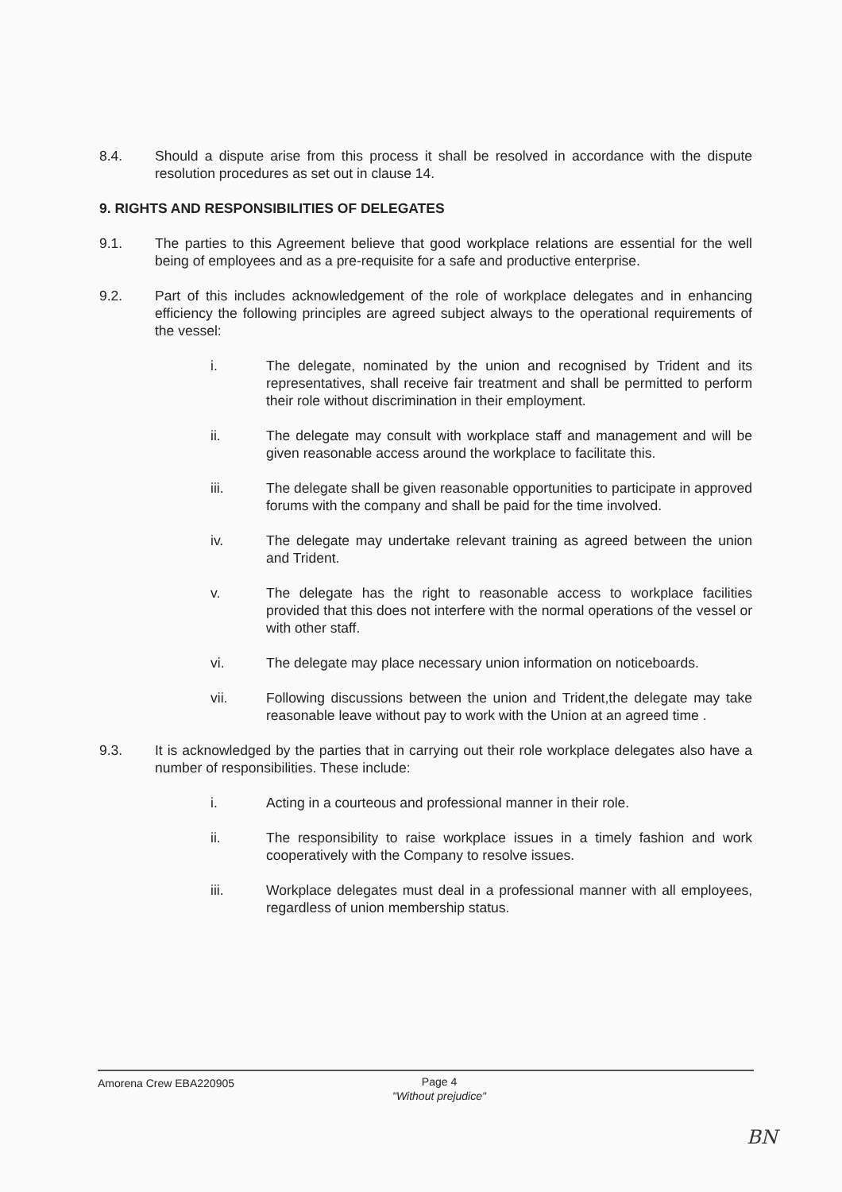8.4. Should a dispute arise from this process it shall be resolved in accordance with the dispute resolution procedures as set out in clause 14.
9. RIGHTS AND RESPONSIBILITIES OF DELEGATES
9.1. The parties to this Agreement believe that good workplace relations are essential for the well being of employees and as a pre-requisite for a safe and productive enterprise.
9.2. Part of this includes acknowledgement of the role of workplace delegates and in enhancing efficiency the following principles are agreed subject always to the operational requirements of the vessel:
i. The delegate, nominated by the union and recognised by Trident and its representatives, shall receive fair treatment and shall be permitted to perform their role without discrimination in their employment.
ii. The delegate may consult with workplace staff and management and will be given reasonable access around the workplace to facilitate this.
iii. The delegate shall be given reasonable opportunities to participate in approved forums with the company and shall be paid for the time involved.
iv. The delegate may undertake relevant training as agreed between the union and Trident.
v. The delegate has the right to reasonable access to workplace facilities provided that this does not interfere with the normal operations of the vessel or with other staff.
vi. The delegate may place necessary union information on noticeboards.
vii. Following discussions between the union and Trident,the delegate may take reasonable leave without pay to work with the Union at an agreed time .
9.3. It is acknowledged by the parties that in carrying out their role workplace delegates also have a number of responsibilities. These include:
i. Acting in a courteous and professional manner in their role.
ii. The responsibility to raise workplace issues in a timely fashion and work cooperatively with the Company to resolve issues.
iii. Workplace delegates must deal in a professional manner with all employees, regardless of union membership status.
Amorena Crew EBA220905
Page 4
"Without prejudice"
BN